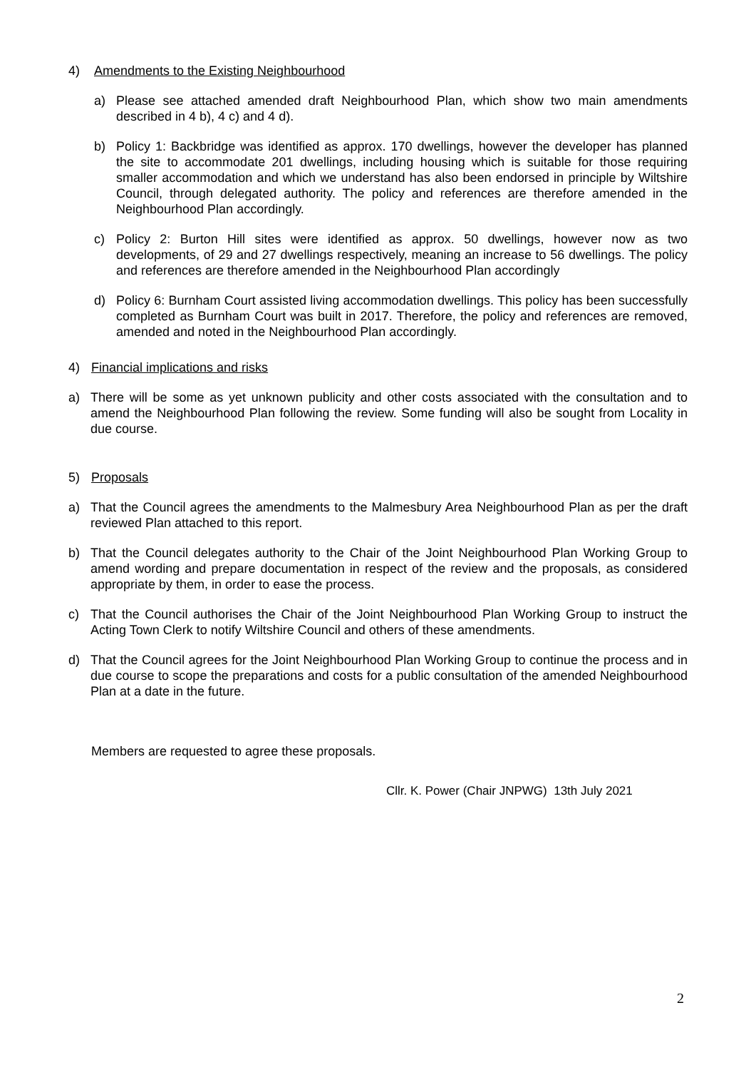4) Amendments to the Existing Neighbourhood
a) Please see attached amended draft Neighbourhood Plan, which show two main amendments described in 4 b), 4 c) and 4 d).
b) Policy 1: Backbridge was identified as approx. 170 dwellings, however the developer has planned the site to accommodate 201 dwellings, including housing which is suitable for those requiring smaller accommodation and which we understand has also been endorsed in principle by Wiltshire Council, through delegated authority. The policy and references are therefore amended in the Neighbourhood Plan accordingly.
c) Policy 2: Burton Hill sites were identified as approx. 50 dwellings, however now as two developments, of 29 and 27 dwellings respectively, meaning an increase to 56 dwellings. The policy and references are therefore amended in the Neighbourhood Plan accordingly
d) Policy 6: Burnham Court assisted living accommodation dwellings. This policy has been successfully completed as Burnham Court was built in 2017. Therefore, the policy and references are removed, amended and noted in the Neighbourhood Plan accordingly.
4) Financial implications and risks
a) There will be some as yet unknown publicity and other costs associated with the consultation and to amend the Neighbourhood Plan following the review. Some funding will also be sought from Locality in due course.
5) Proposals
a) That the Council agrees the amendments to the Malmesbury Area Neighbourhood Plan as per the draft reviewed Plan attached to this report.
b) That the Council delegates authority to the Chair of the Joint Neighbourhood Plan Working Group to amend wording and prepare documentation in respect of the review and the proposals, as considered appropriate by them, in order to ease the process.
c) That the Council authorises the Chair of the Joint Neighbourhood Plan Working Group to instruct the Acting Town Clerk to notify Wiltshire Council and others of these amendments.
d) That the Council agrees for the Joint Neighbourhood Plan Working Group to continue the process and in due course to scope the preparations and costs for a public consultation of the amended Neighbourhood Plan at a date in the future.
Members are requested to agree these proposals.
Cllr. K. Power (Chair JNPWG) 13th July 2021
2